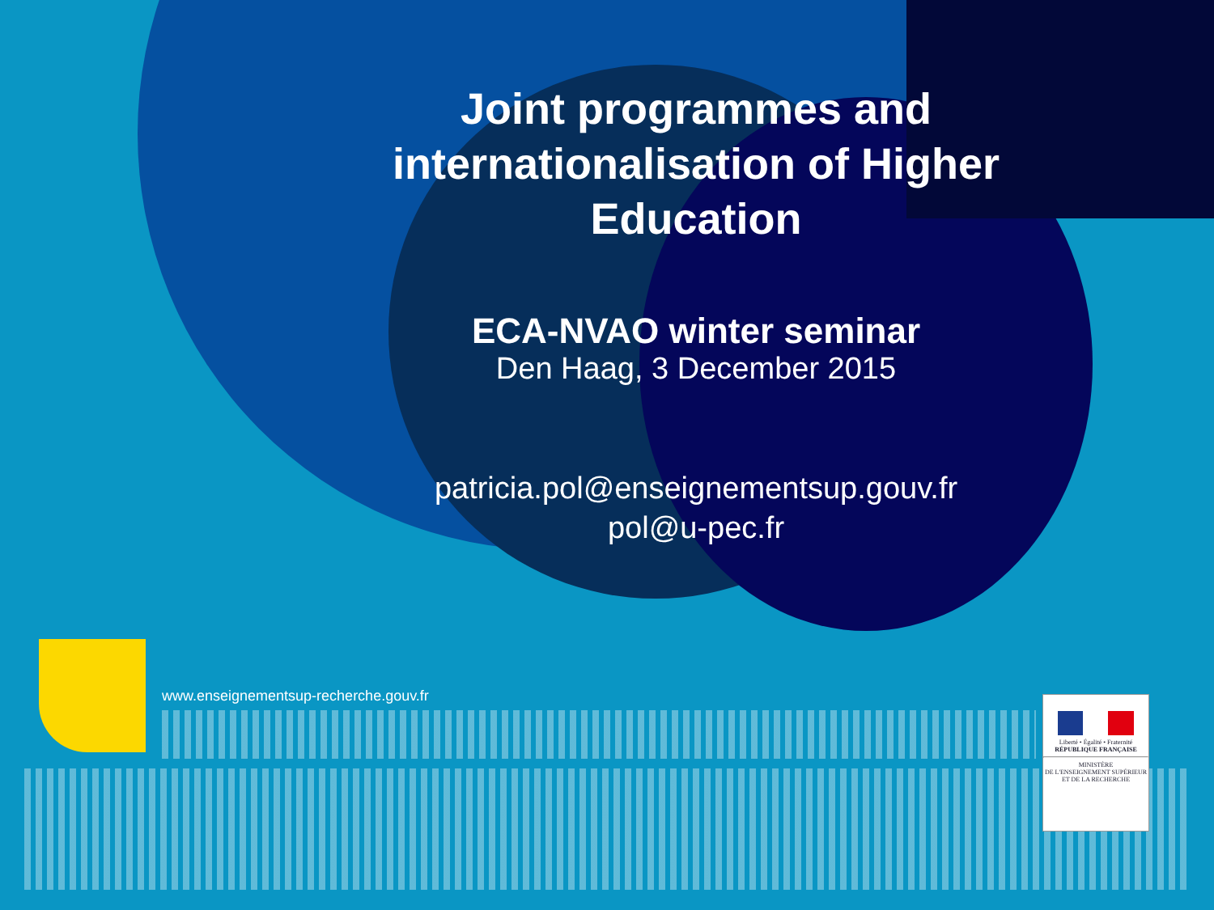www.enseignementsup-recherche.gouv.fr
Liberté • Égalité • Fraternité
RÉPUBLIQUE FRANÇAISE
MINISTÈRE
DE L'ENSEIGNEMENT SUPÉRIEUR
ET DE LA RECHERCHE
Joint programmes and internationalisation of Higher Education
ECA-NVAO winter seminar
Den Haag, 3 December 2015
patricia.pol@enseignementsup.gouv.fr
pol@u-pec.fr